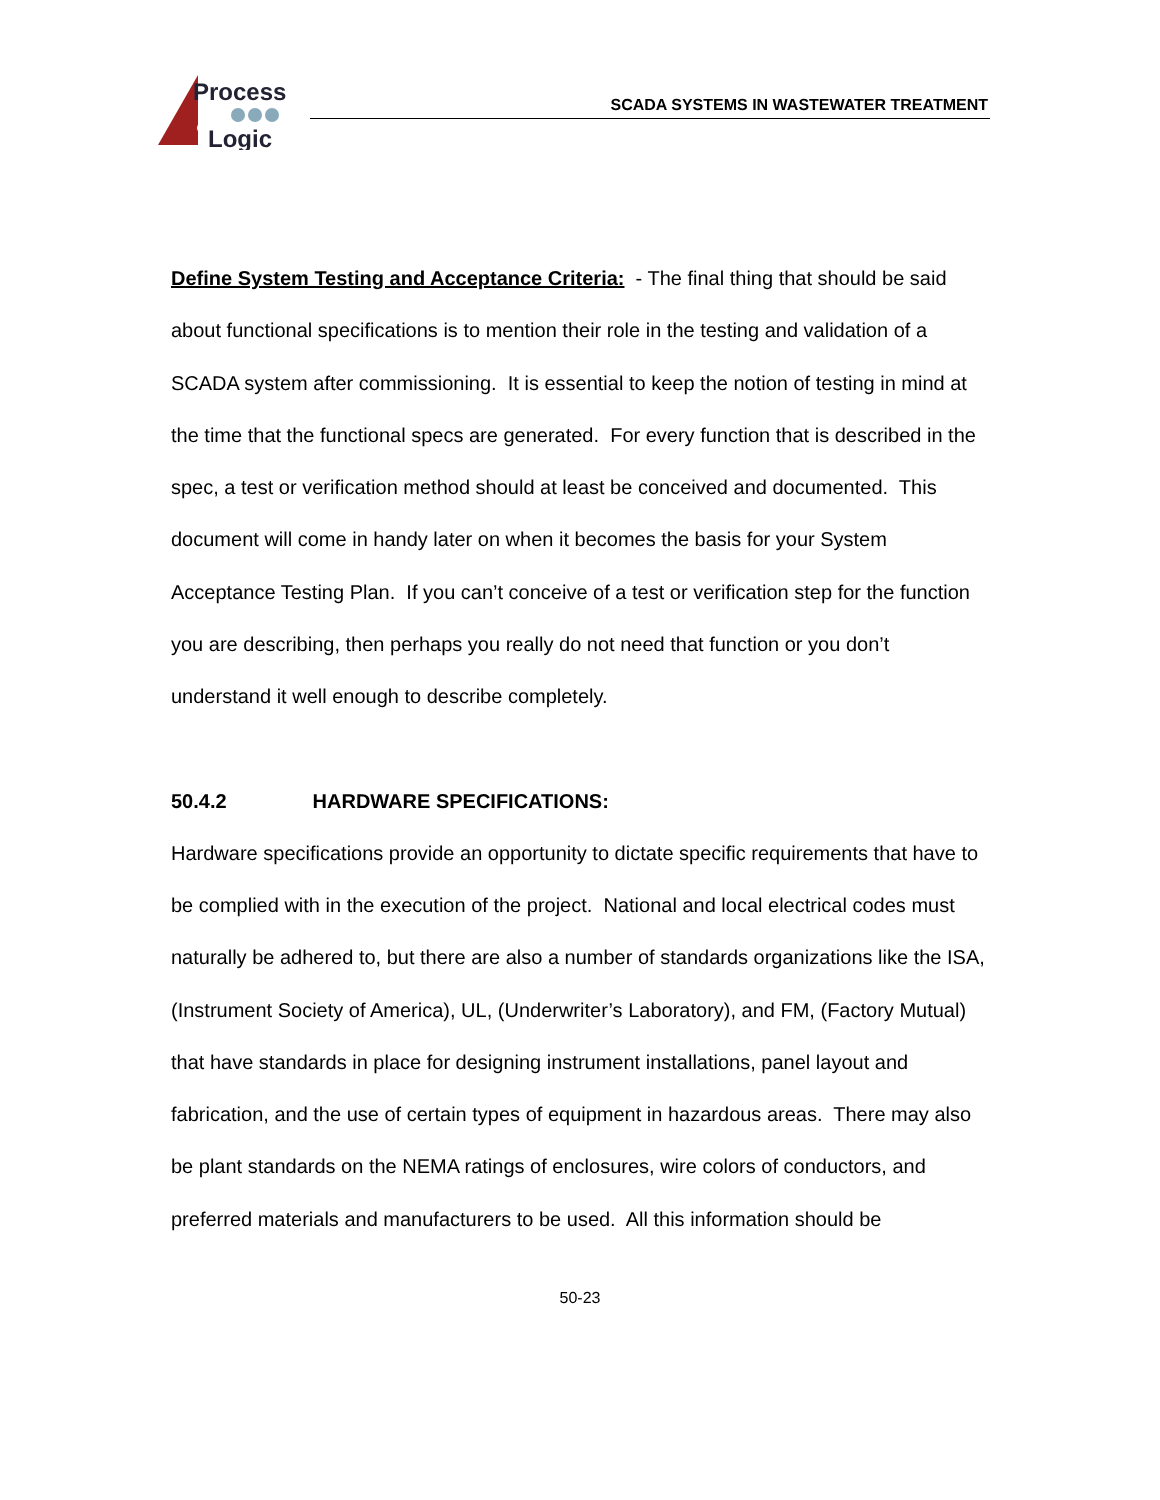Process
Logic
SCADA SYSTEMS IN WASTEWATER TREATMENT
Define System Testing and Acceptance Criteria: - The final thing that should be said about functional specifications is to mention their role in the testing and validation of a SCADA system after commissioning. It is essential to keep the notion of testing in mind at the time that the functional specs are generated. For every function that is described in the spec, a test or verification method should at least be conceived and documented. This document will come in handy later on when it becomes the basis for your System Acceptance Testing Plan. If you can’t conceive of a test or verification step for the function you are describing, then perhaps you really do not need that function or you don’t understand it well enough to describe completely.
50.4.2 HARDWARE SPECIFICATIONS:
Hardware specifications provide an opportunity to dictate specific requirements that have to be complied with in the execution of the project. National and local electrical codes must naturally be adhered to, but there are also a number of standards organizations like the ISA, (Instrument Society of America), UL, (Underwriter’s Laboratory), and FM, (Factory Mutual) that have standards in place for designing instrument installations, panel layout and fabrication, and the use of certain types of equipment in hazardous areas. There may also be plant standards on the NEMA ratings of enclosures, wire colors of conductors, and preferred materials and manufacturers to be used. All this information should be
50-23